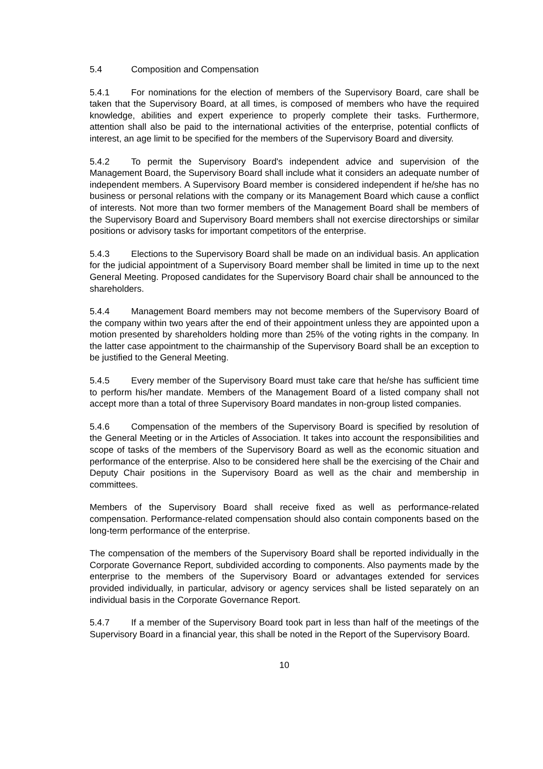5.4 Composition and Compensation
5.4.1 For nominations for the election of members of the Supervisory Board, care shall be taken that the Supervisory Board, at all times, is composed of members who have the required knowledge, abilities and expert experience to properly complete their tasks. Furthermore, attention shall also be paid to the international activities of the enterprise, potential conflicts of interest, an age limit to be specified for the members of the Supervisory Board and diversity.
5.4.2 To permit the Supervisory Board's independent advice and supervision of the Management Board, the Supervisory Board shall include what it considers an adequate number of independent members. A Supervisory Board member is considered independent if he/she has no business or personal relations with the company or its Management Board which cause a conflict of interests. Not more than two former members of the Management Board shall be members of the Supervisory Board and Supervisory Board members shall not exercise directorships or similar positions or advisory tasks for important competitors of the enterprise.
5.4.3 Elections to the Supervisory Board shall be made on an individual basis. An application for the judicial appointment of a Supervisory Board member shall be limited in time up to the next General Meeting. Proposed candidates for the Supervisory Board chair shall be announced to the shareholders.
5.4.4 Management Board members may not become members of the Supervisory Board of the company within two years after the end of their appointment unless they are appointed upon a motion presented by shareholders holding more than 25% of the voting rights in the company. In the latter case appointment to the chairmanship of the Supervisory Board shall be an exception to be justified to the General Meeting.
5.4.5 Every member of the Supervisory Board must take care that he/she has sufficient time to perform his/her mandate. Members of the Management Board of a listed company shall not accept more than a total of three Supervisory Board mandates in non-group listed companies.
5.4.6 Compensation of the members of the Supervisory Board is specified by resolution of the General Meeting or in the Articles of Association. It takes into account the responsibilities and scope of tasks of the members of the Supervisory Board as well as the economic situation and performance of the enterprise. Also to be considered here shall be the exercising of the Chair and Deputy Chair positions in the Supervisory Board as well as the chair and membership in committees.
Members of the Supervisory Board shall receive fixed as well as performance-related compensation. Performance-related compensation should also contain components based on the long-term performance of the enterprise.
The compensation of the members of the Supervisory Board shall be reported individually in the Corporate Governance Report, subdivided according to components. Also payments made by the enterprise to the members of the Supervisory Board or advantages extended for services provided individually, in particular, advisory or agency services shall be listed separately on an individual basis in the Corporate Governance Report.
5.4.7 If a member of the Supervisory Board took part in less than half of the meetings of the Supervisory Board in a financial year, this shall be noted in the Report of the Supervisory Board.
10